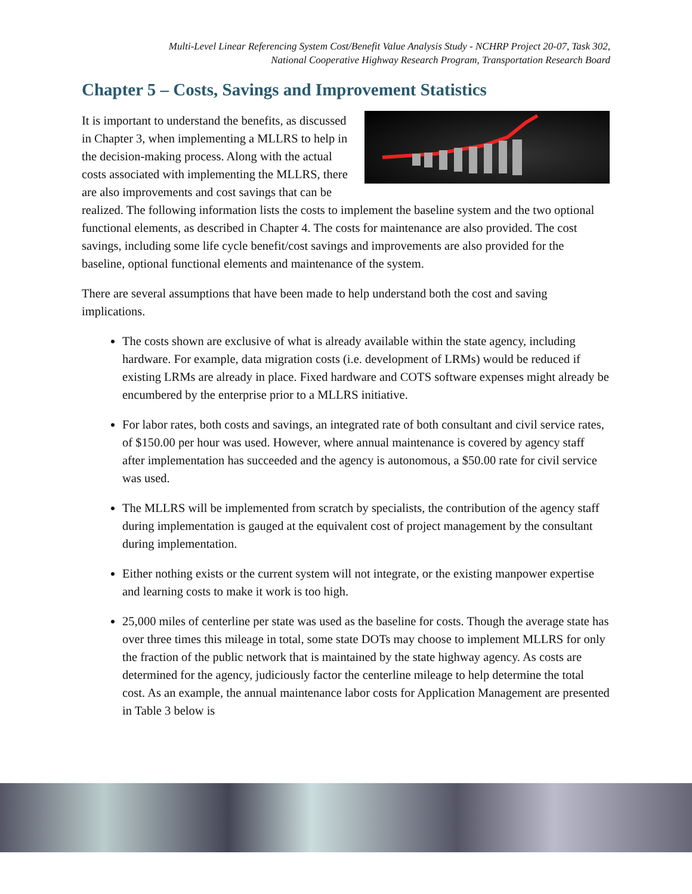Multi-Level Linear Referencing System Cost/Benefit Value Analysis Study - NCHRP Project 20-07, Task 302,
National Cooperative Highway Research Program, Transportation Research Board
Chapter 5 – Costs, Savings and Improvement Statistics
It is important to understand the benefits, as discussed in Chapter 3, when implementing a MLLRS to help in the decision-making process. Along with the actual costs associated with implementing the MLLRS, there are also improvements and cost savings that can be realized. The following information lists the costs to implement the baseline system and the two optional functional elements, as described in Chapter 4. The costs for maintenance are also provided. The cost savings, including some life cycle benefit/cost savings and improvements are also provided for the baseline, optional functional elements and maintenance of the system.
There are several assumptions that have been made to help understand both the cost and saving implications.
The costs shown are exclusive of what is already available within the state agency, including hardware. For example, data migration costs (i.e. development of LRMs) would be reduced if existing LRMs are already in place. Fixed hardware and COTS software expenses might already be encumbered by the enterprise prior to a MLLRS initiative.
For labor rates, both costs and savings, an integrated rate of both consultant and civil service rates, of $150.00 per hour was used. However, where annual maintenance is covered by agency staff after implementation has succeeded and the agency is autonomous, a $50.00 rate for civil service was used.
The MLLRS will be implemented from scratch by specialists, the contribution of the agency staff during implementation is gauged at the equivalent cost of project management by the consultant during implementation.
Either nothing exists or the current system will not integrate, or the existing manpower expertise and learning costs to make it work is too high.
25,000 miles of centerline per state was used as the baseline for costs. Though the average state has over three times this mileage in total, some state DOTs may choose to implement MLLRS for only the fraction of the public network that is maintained by the state highway agency. As costs are determined for the agency, judiciously factor the centerline mileage to help determine the total cost. As an example, the annual maintenance labor costs for Application Management are presented in Table 3 below is